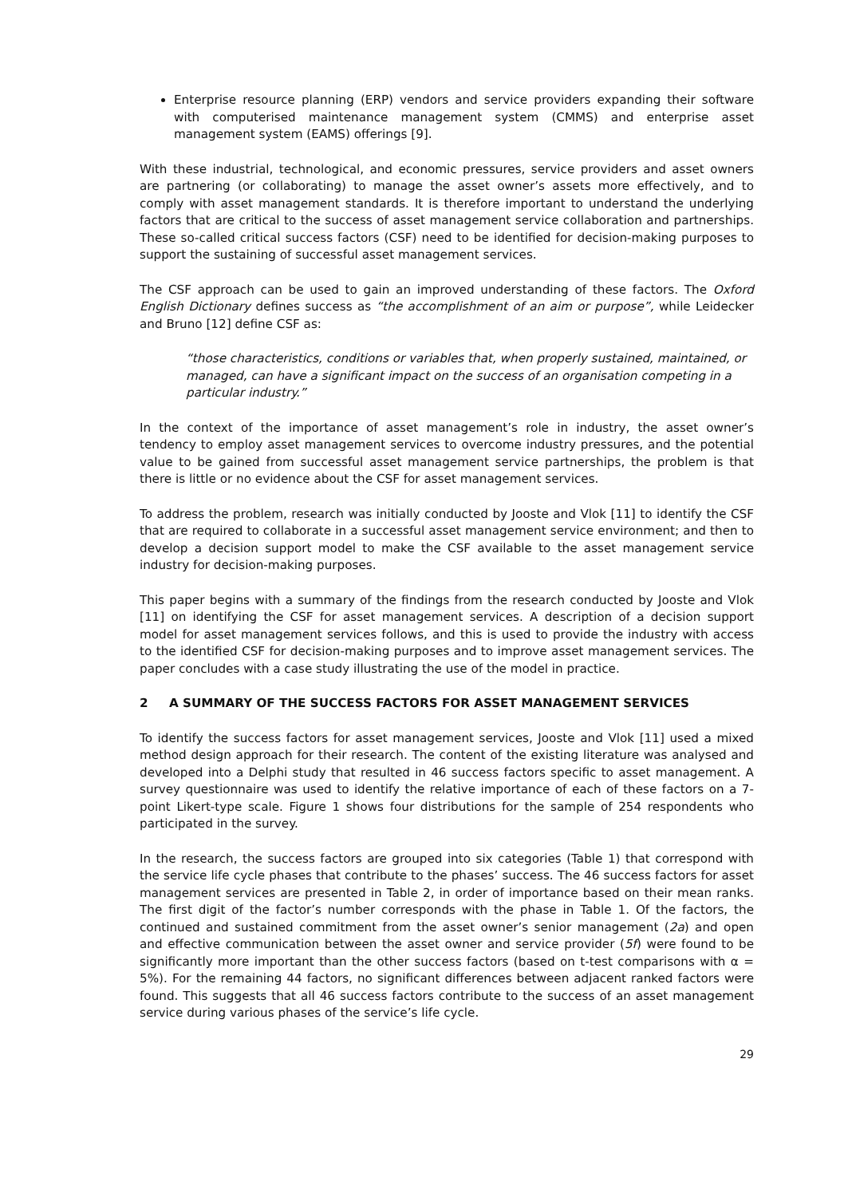Enterprise resource planning (ERP) vendors and service providers expanding their software with computerised maintenance management system (CMMS) and enterprise asset management system (EAMS) offerings [9].
With these industrial, technological, and economic pressures, service providers and asset owners are partnering (or collaborating) to manage the asset owner’s assets more effectively, and to comply with asset management standards. It is therefore important to understand the underlying factors that are critical to the success of asset management service collaboration and partnerships. These so-called critical success factors (CSF) need to be identified for decision-making purposes to support the sustaining of successful asset management services.
The CSF approach can be used to gain an improved understanding of these factors. The Oxford English Dictionary defines success as “the accomplishment of an aim or purpose”, while Leidecker and Bruno [12] define CSF as:
“those characteristics, conditions or variables that, when properly sustained, maintained, or managed, can have a significant impact on the success of an organisation competing in a particular industry.”
In the context of the importance of asset management’s role in industry, the asset owner’s tendency to employ asset management services to overcome industry pressures, and the potential value to be gained from successful asset management service partnerships, the problem is that there is little or no evidence about the CSF for asset management services.
To address the problem, research was initially conducted by Jooste and Vlok [11] to identify the CSF that are required to collaborate in a successful asset management service environment; and then to develop a decision support model to make the CSF available to the asset management service industry for decision-making purposes.
This paper begins with a summary of the findings from the research conducted by Jooste and Vlok [11] on identifying the CSF for asset management services. A description of a decision support model for asset management services follows, and this is used to provide the industry with access to the identified CSF for decision-making purposes and to improve asset management services. The paper concludes with a case study illustrating the use of the model in practice.
2 A SUMMARY OF THE SUCCESS FACTORS FOR ASSET MANAGEMENT SERVICES
To identify the success factors for asset management services, Jooste and Vlok [11] used a mixed method design approach for their research. The content of the existing literature was analysed and developed into a Delphi study that resulted in 46 success factors specific to asset management. A survey questionnaire was used to identify the relative importance of each of these factors on a 7-point Likert-type scale. Figure 1 shows four distributions for the sample of 254 respondents who participated in the survey.
In the research, the success factors are grouped into six categories (Table 1) that correspond with the service life cycle phases that contribute to the phases’ success. The 46 success factors for asset management services are presented in Table 2, in order of importance based on their mean ranks. The first digit of the factor’s number corresponds with the phase in Table 1. Of the factors, the continued and sustained commitment from the asset owner’s senior management (2a) and open and effective communication between the asset owner and service provider (5f) were found to be significantly more important than the other success factors (based on t-test comparisons with α = 5%). For the remaining 44 factors, no significant differences between adjacent ranked factors were found. This suggests that all 46 success factors contribute to the success of an asset management service during various phases of the service’s life cycle.
29